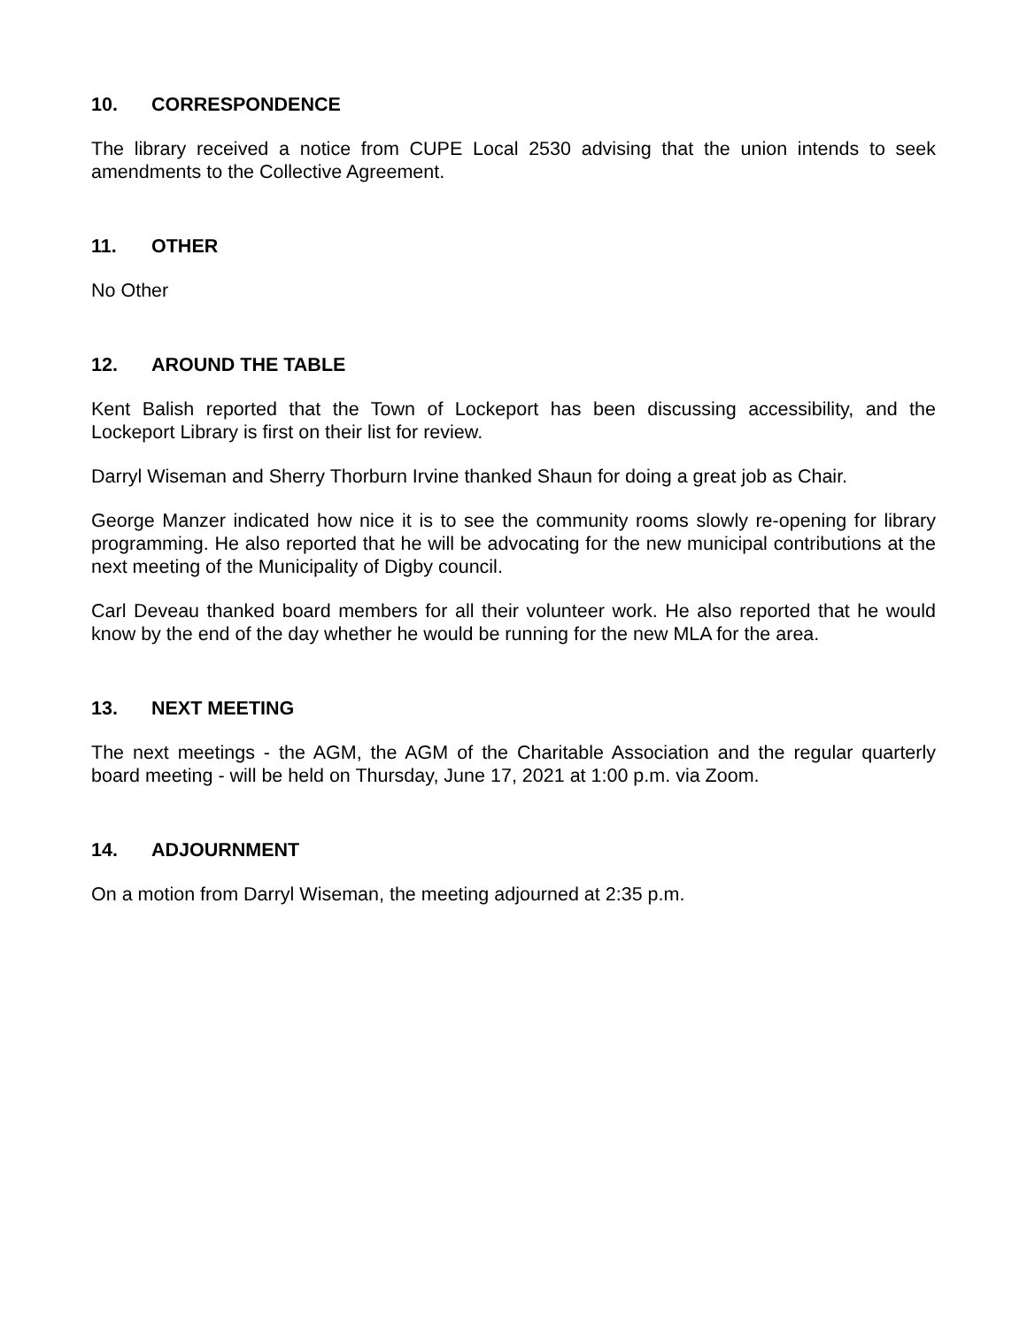10. CORRESPONDENCE
The library received a notice from CUPE Local 2530 advising that the union intends to seek amendments to the Collective Agreement.
11. OTHER
No Other
12. AROUND THE TABLE
Kent Balish reported that the Town of Lockeport has been discussing accessibility, and the Lockeport Library is first on their list for review.
Darryl Wiseman and Sherry Thorburn Irvine thanked Shaun for doing a great job as Chair.
George Manzer indicated how nice it is to see the community rooms slowly re-opening for library programming. He also reported that he will be advocating for the new municipal contributions at the next meeting of the Municipality of Digby council.
Carl Deveau thanked board members for all their volunteer work. He also reported that he would know by the end of the day whether he would be running for the new MLA for the area.
13. NEXT MEETING
The next meetings - the AGM, the AGM of the Charitable Association and the regular quarterly board meeting - will be held on Thursday, June 17, 2021 at 1:00 p.m. via Zoom.
14. ADJOURNMENT
On a motion from Darryl Wiseman, the meeting adjourned at 2:35 p.m.